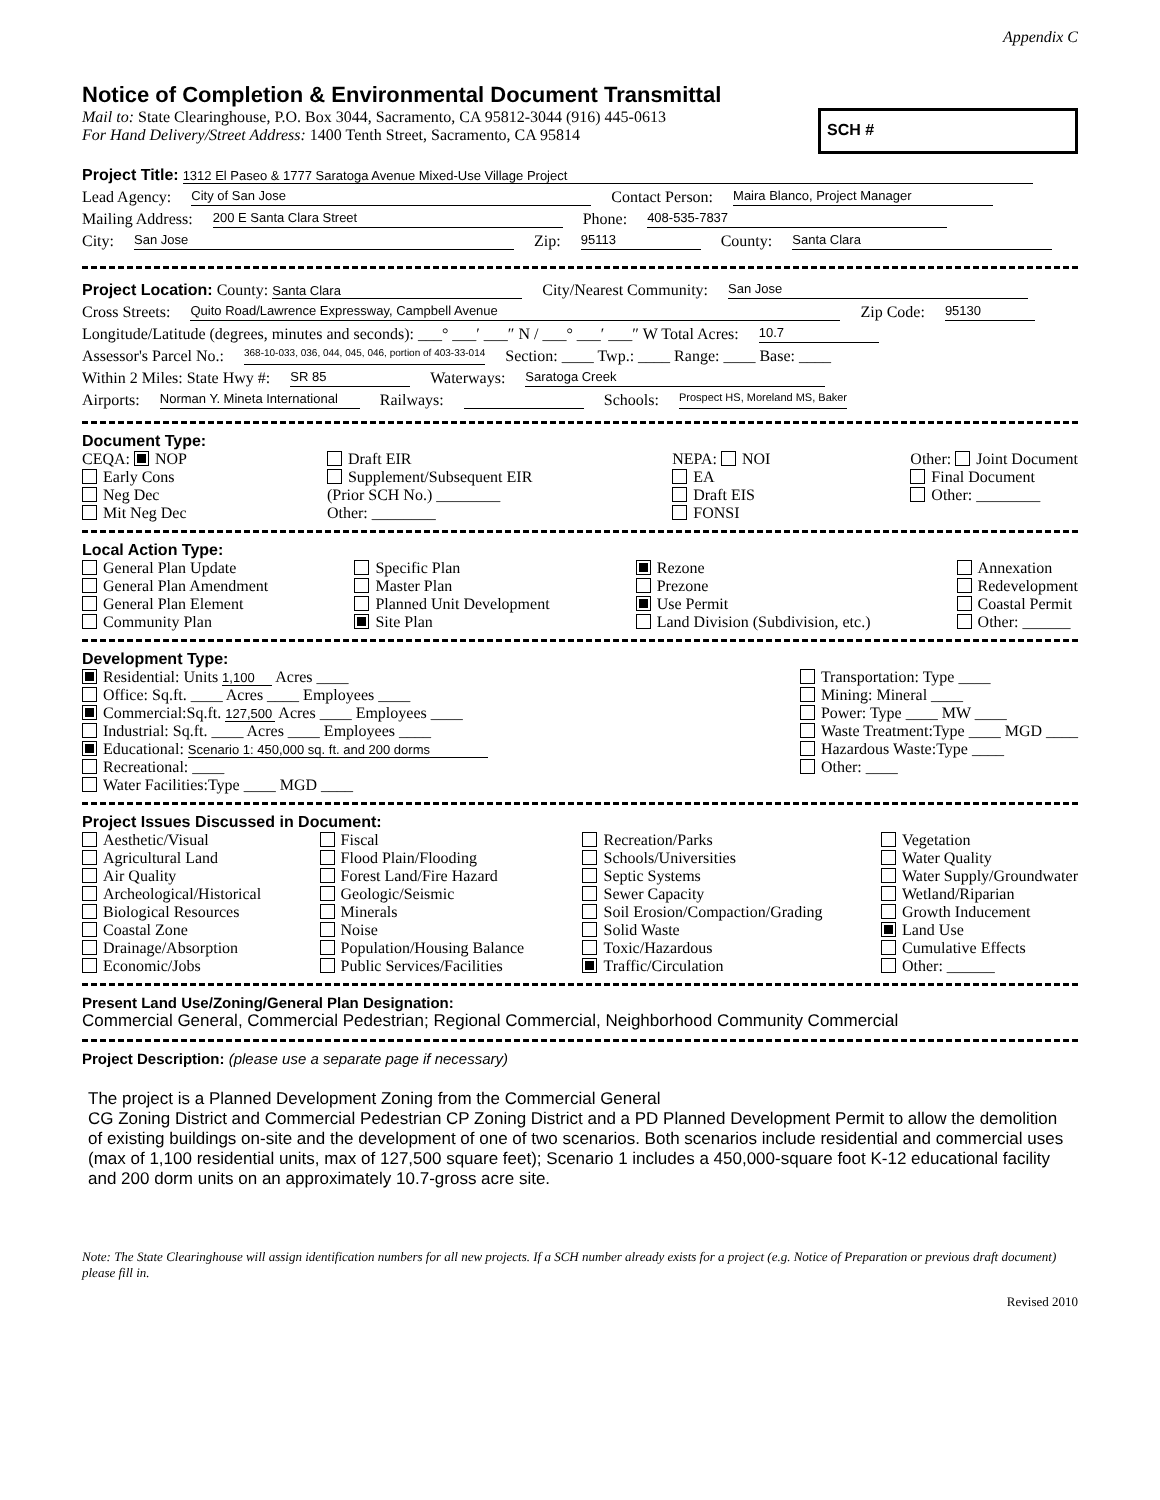Appendix C
Notice of Completion & Environmental Document Transmittal
Mail to: State Clearinghouse, P.O. Box 3044, Sacramento, CA 95812-3044 (916) 445-0613
For Hand Delivery/Street Address: 1400 Tenth Street, Sacramento, CA 95814
SCH #
Project Title: 1312 El Paseo & 1777 Saratoga Avenue Mixed-Use Village Project
Lead Agency: City of San Jose Contact Person: Maira Blanco, Project Manager
Mailing Address: 200 E Santa Clara Street Phone: 408-535-7837
City: San Jose Zip: 95113 County: Santa Clara
Project Location: County: Santa Clara City/Nearest Community: San Jose
Cross Streets: Quito Road/Lawrence Expressway, Campbell Avenue Zip Code: 95130
Longitude/Latitude (degrees, minutes and seconds): ___° ___′ ___″ N / ___° ___′ ___″ W Total Acres: 10.7
Assessor's Parcel No.: 368-10-033, 036, 044, 045, 046, portion of 403-33-014 Section: ____ Twp.: ____ Range: ____ Base: ____
Within 2 Miles: State Hwy #: SR 85 Waterways: Saratoga Creek
Airports: Norman Y. Mineta International Railways: Schools: Prospect HS, Moreland MS, Baker
Document Type:
CEQA: NOP
Early Cons
Neg Dec
Mit Neg Dec
Draft EIR
Supplement/Subsequent EIR
(Prior SCH No.) ________
Other: ________
NEPA: NOI
EA
Draft EIS
FONSI
Other: Joint Document
Final Document
Other: ________
Local Action Type:
General Plan Update
General Plan Amendment
General Plan Element
Community Plan
Specific Plan
Master Plan
Planned Unit Development
Site Plan
Rezone
Prezone
Use Permit
Land Division (Subdivision, etc.)
Annexation
Redevelopment
Coastal Permit
Other: ______
Development Type:
Residential: Units 1,100 Acres ____
Office: Sq.ft. ____ Acres ____ Employees ____
Commercial:Sq.ft. 127,500 Acres ____ Employees ____
Industrial: Sq.ft. ____ Acres ____ Employees ____
Educational: Scenario 1: 450,000 sq. ft. and 200 dorms
Recreational: ____
Water Facilities:Type ____ MGD ____
Transportation: Type ____
Mining: Mineral ____
Power: Type ____ MW ____
Waste Treatment:Type ____ MGD ____
Hazardous Waste:Type ____
Other: ____
Project Issues Discussed in Document:
Aesthetic/Visual
Agricultural Land
Air Quality
Archeological/Historical
Biological Resources
Coastal Zone
Drainage/Absorption
Economic/Jobs
Fiscal
Flood Plain/Flooding
Forest Land/Fire Hazard
Geologic/Seismic
Minerals
Noise
Population/Housing Balance
Public Services/Facilities
Recreation/Parks
Schools/Universities
Septic Systems
Sewer Capacity
Soil Erosion/Compaction/Grading
Solid Waste
Toxic/Hazardous
Traffic/Circulation
Vegetation
Water Quality
Water Supply/Groundwater
Wetland/Riparian
Growth Inducement
Land Use
Cumulative Effects
Other: ______
Present Land Use/Zoning/General Plan Designation:
Commercial General, Commercial Pedestrian; Regional Commercial, Neighborhood Community Commercial
Project Description: (please use a separate page if necessary)
The project is a Planned Development Zoning from the Commercial General
CG Zoning District and Commercial Pedestrian CP Zoning District and a PD Planned Development Permit to allow the demolition of existing buildings on-site and the development of one of two scenarios. Both scenarios include residential and commercial uses (max of 1,100 residential units, max of 127,500 square feet); Scenario 1 includes a 450,000-square foot K-12 educational facility and 200 dorm units on an approximately 10.7-gross acre site.
Note: The State Clearinghouse will assign identification numbers for all new projects. If a SCH number already exists for a project (e.g. Notice of Preparation or previous draft document) please fill in.
Revised 2010